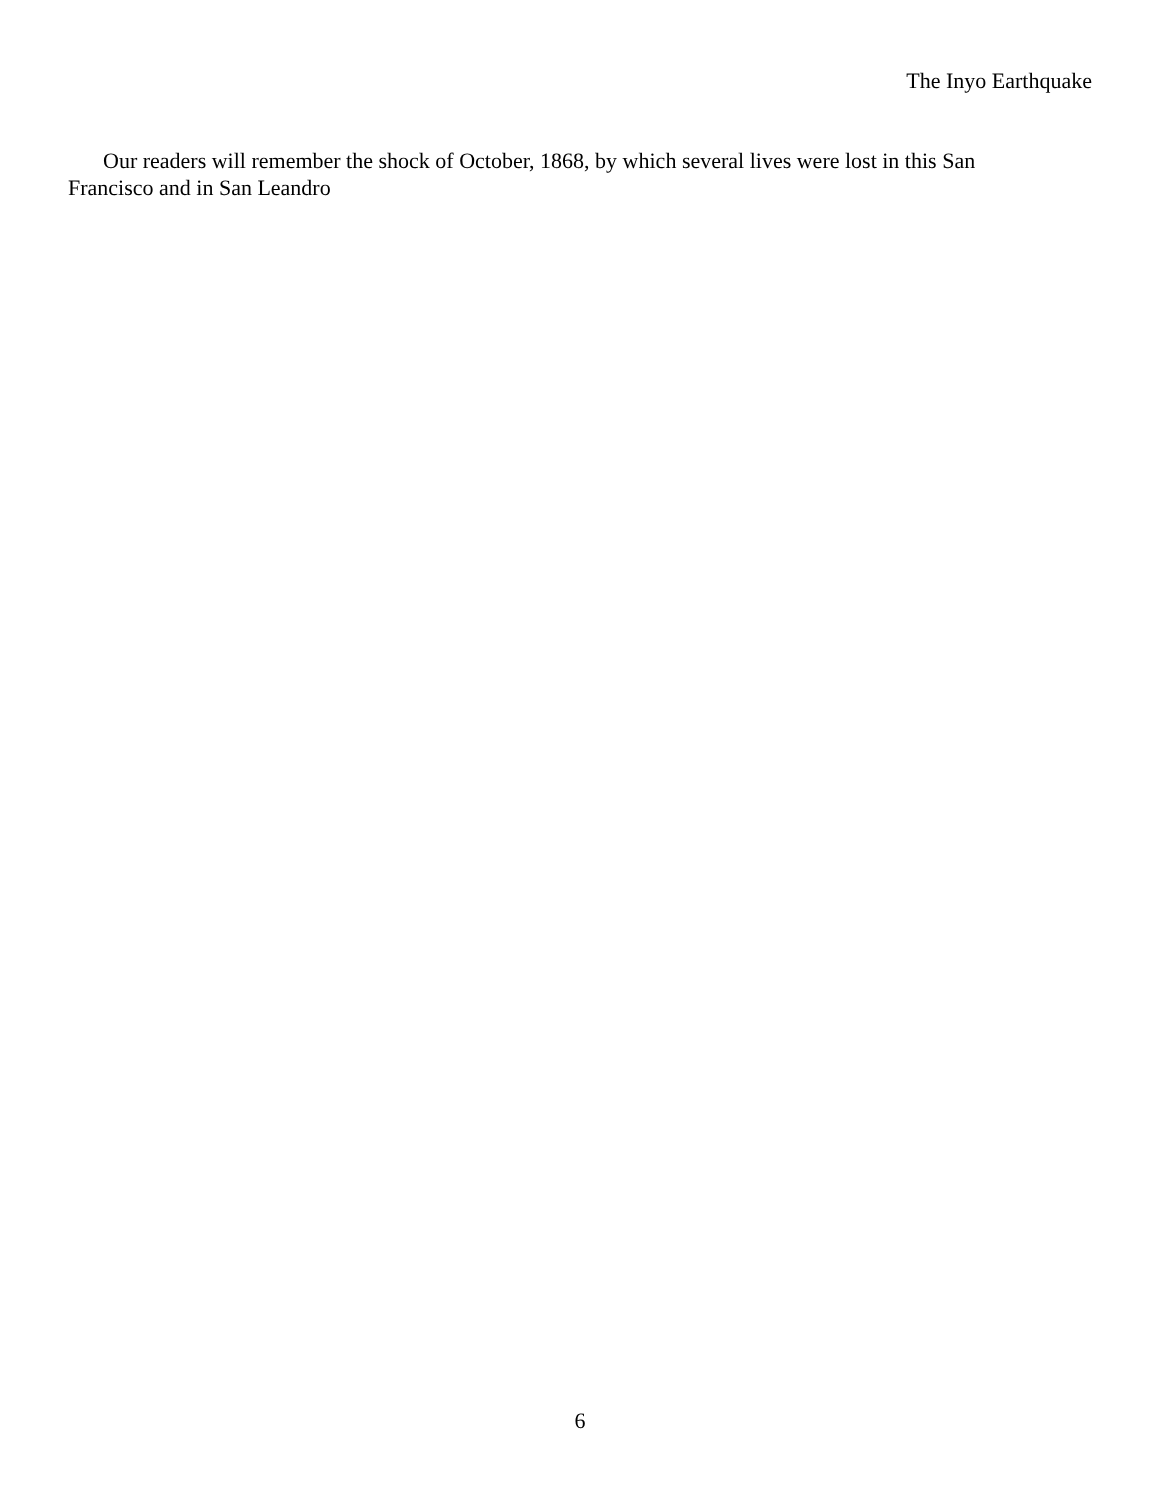The Inyo Earthquake
Our readers will remember the shock of October, 1868, by which several lives were lost in this San Francisco and in San Leandro
6